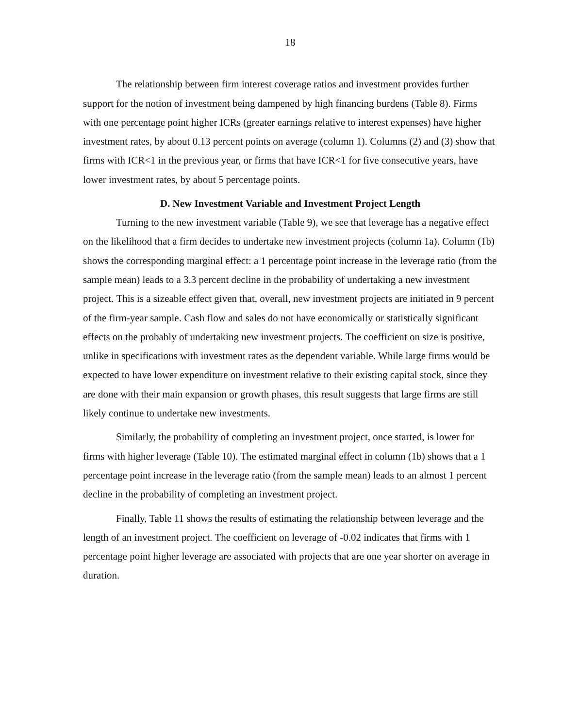18
The relationship between firm interest coverage ratios and investment provides further support for the notion of investment being dampened by high financing burdens (Table 8). Firms with one percentage point higher ICRs (greater earnings relative to interest expenses) have higher investment rates, by about 0.13 percent points on average (column 1). Columns (2) and (3) show that firms with ICR<1 in the previous year, or firms that have ICR<1 for five consecutive years, have lower investment rates, by about 5 percentage points.
D. New Investment Variable and Investment Project Length
Turning to the new investment variable (Table 9), we see that leverage has a negative effect on the likelihood that a firm decides to undertake new investment projects (column 1a). Column (1b) shows the corresponding marginal effect: a 1 percentage point increase in the leverage ratio (from the sample mean) leads to a 3.3 percent decline in the probability of undertaking a new investment project. This is a sizeable effect given that, overall, new investment projects are initiated in 9 percent of the firm-year sample. Cash flow and sales do not have economically or statistically significant effects on the probably of undertaking new investment projects. The coefficient on size is positive, unlike in specifications with investment rates as the dependent variable. While large firms would be expected to have lower expenditure on investment relative to their existing capital stock, since they are done with their main expansion or growth phases, this result suggests that large firms are still likely continue to undertake new investments.
Similarly, the probability of completing an investment project, once started, is lower for firms with higher leverage (Table 10). The estimated marginal effect in column (1b) shows that a 1 percentage point increase in the leverage ratio (from the sample mean) leads to an almost 1 percent decline in the probability of completing an investment project.
Finally, Table 11 shows the results of estimating the relationship between leverage and the length of an investment project. The coefficient on leverage of -0.02 indicates that firms with 1 percentage point higher leverage are associated with projects that are one year shorter on average in duration.